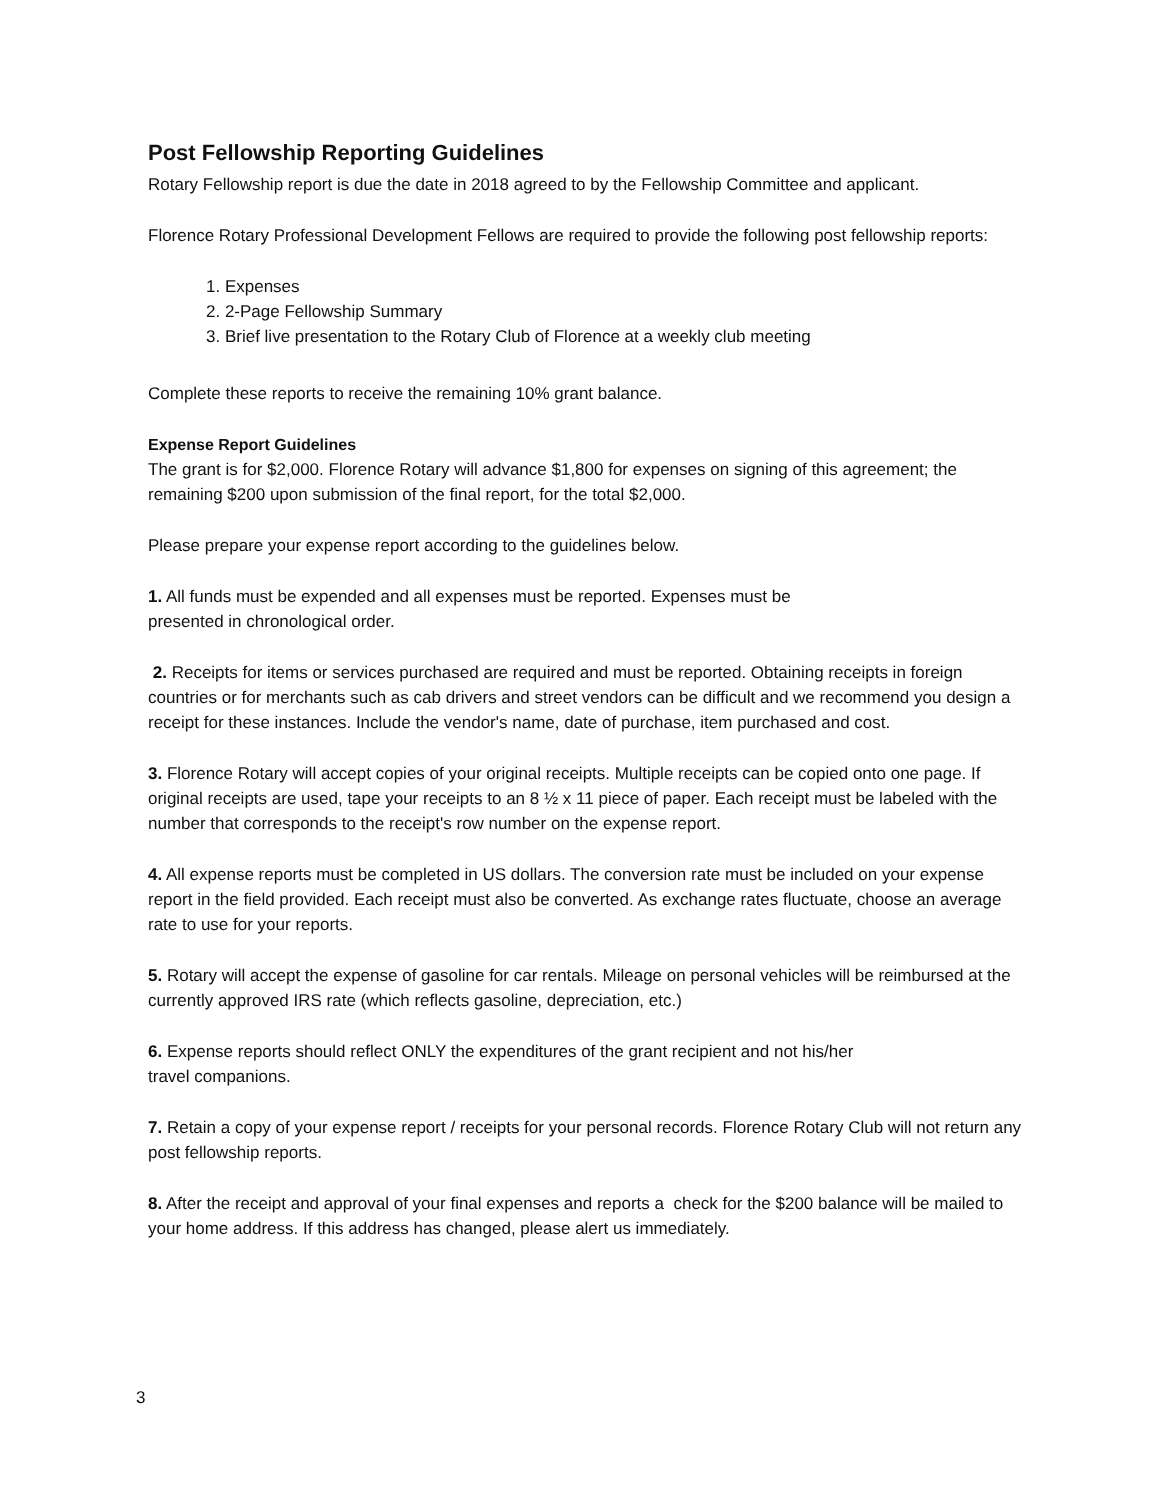Post Fellowship Reporting Guidelines
Rotary Fellowship report is due the date in 2018 agreed to by the Fellowship Committee and applicant.
Florence Rotary Professional Development Fellows are required to provide the following post fellowship reports:
1. Expenses
2. 2-Page Fellowship Summary
3. Brief live presentation to the Rotary Club of Florence at a weekly club meeting
Complete these reports to receive the remaining 10% grant balance.
Expense Report Guidelines
The grant is for $2,000. Florence Rotary will advance $1,800 for expenses on signing of this agreement; the remaining $200 upon submission of the final report, for the total $2,000.
Please prepare your expense report according to the guidelines below.
1. All funds must be expended and all expenses must be reported. Expenses must be
presented in chronological order.
2. Receipts for items or services purchased are required and must be reported. Obtaining receipts in foreign countries or for merchants such as cab drivers and street vendors can be difficult and we recommend you design a receipt for these instances. Include the vendor's name, date of purchase, item purchased and cost.
3. Florence Rotary will accept copies of your original receipts. Multiple receipts can be copied onto one page. If original receipts are used, tape your receipts to an 8 ½ x 11 piece of paper. Each receipt must be labeled with the number that corresponds to the receipt's row number on the expense report.
4. All expense reports must be completed in US dollars. The conversion rate must be included on your expense report in the field provided. Each receipt must also be converted. As exchange rates fluctuate, choose an average rate to use for your reports.
5. Rotary will accept the expense of gasoline for car rentals. Mileage on personal vehicles will be reimbursed at the currently approved IRS rate (which reflects gasoline, depreciation, etc.)
6. Expense reports should reflect ONLY the expenditures of the grant recipient and not his/her
travel companions.
7. Retain a copy of your expense report / receipts for your personal records. Florence Rotary Club will not return any post fellowship reports.
8. After the receipt and approval of your final expenses and reports a check for the $200 balance will be mailed to your home address. If this address has changed, please alert us immediately.
3